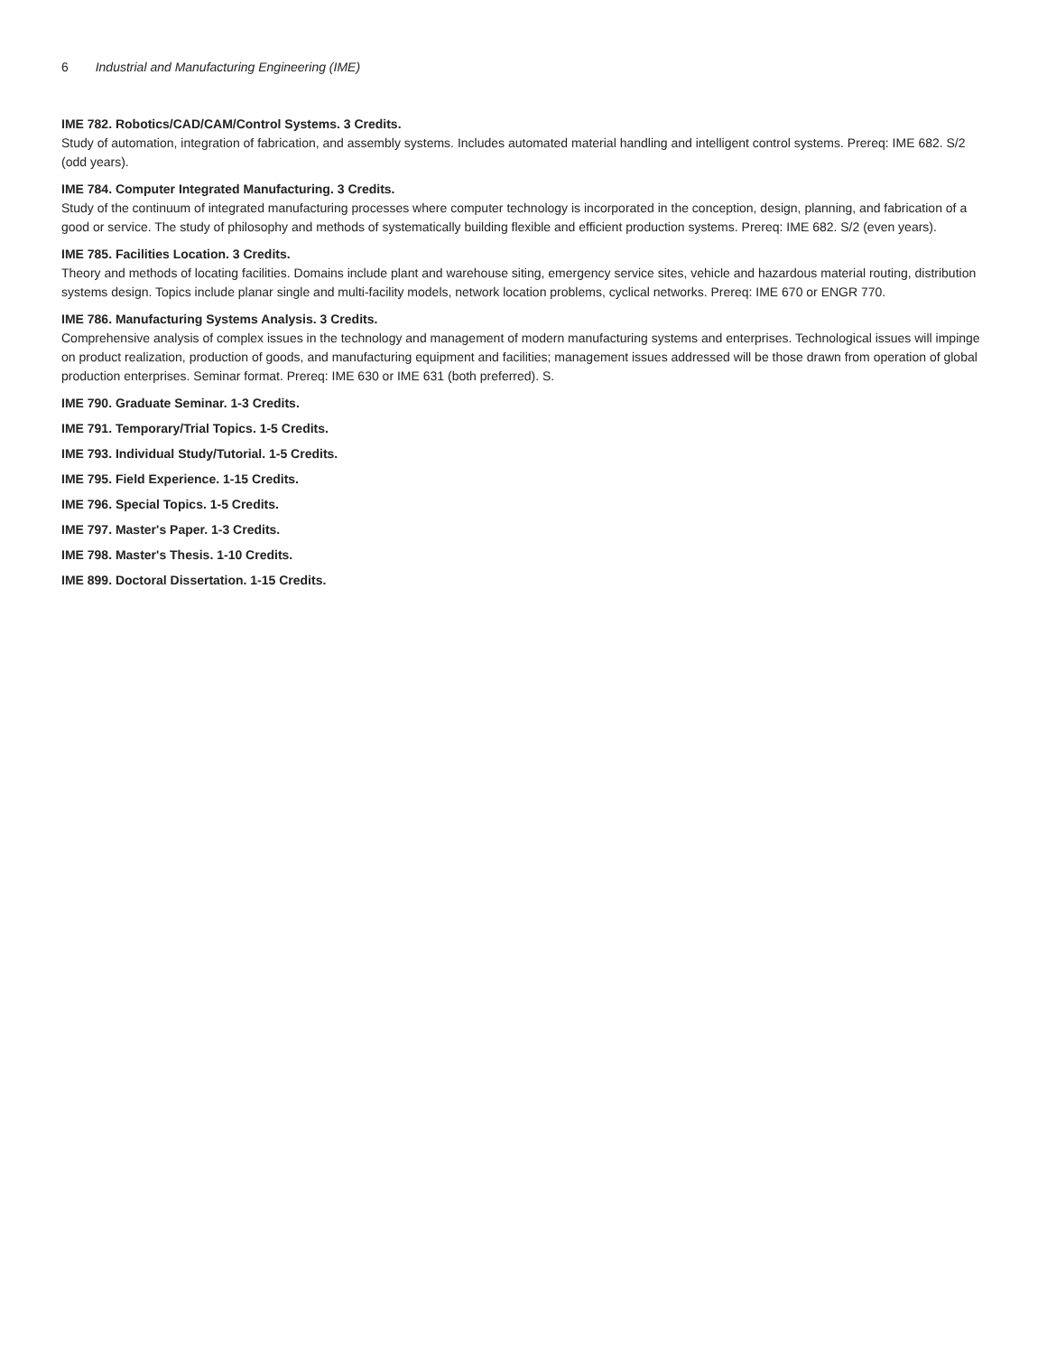6 Industrial and Manufacturing Engineering (IME)
IME 782. Robotics/CAD/CAM/Control Systems. 3 Credits.
Study of automation, integration of fabrication, and assembly systems. Includes automated material handling and intelligent control systems. Prereq: IME 682. S/2 (odd years).
IME 784. Computer Integrated Manufacturing. 3 Credits.
Study of the continuum of integrated manufacturing processes where computer technology is incorporated in the conception, design, planning, and fabrication of a good or service. The study of philosophy and methods of systematically building flexible and efficient production systems. Prereq: IME 682. S/2 (even years).
IME 785. Facilities Location. 3 Credits.
Theory and methods of locating facilities. Domains include plant and warehouse siting, emergency service sites, vehicle and hazardous material routing, distribution systems design. Topics include planar single and multi-facility models, network location problems, cyclical networks. Prereq: IME 670 or ENGR 770.
IME 786. Manufacturing Systems Analysis. 3 Credits.
Comprehensive analysis of complex issues in the technology and management of modern manufacturing systems and enterprises. Technological issues will impinge on product realization, production of goods, and manufacturing equipment and facilities; management issues addressed will be those drawn from operation of global production enterprises. Seminar format. Prereq: IME 630 or IME 631 (both preferred). S.
IME 790. Graduate Seminar. 1-3 Credits.
IME 791. Temporary/Trial Topics. 1-5 Credits.
IME 793. Individual Study/Tutorial. 1-5 Credits.
IME 795. Field Experience. 1-15 Credits.
IME 796. Special Topics. 1-5 Credits.
IME 797. Master's Paper. 1-3 Credits.
IME 798. Master's Thesis. 1-10 Credits.
IME 899. Doctoral Dissertation. 1-15 Credits.